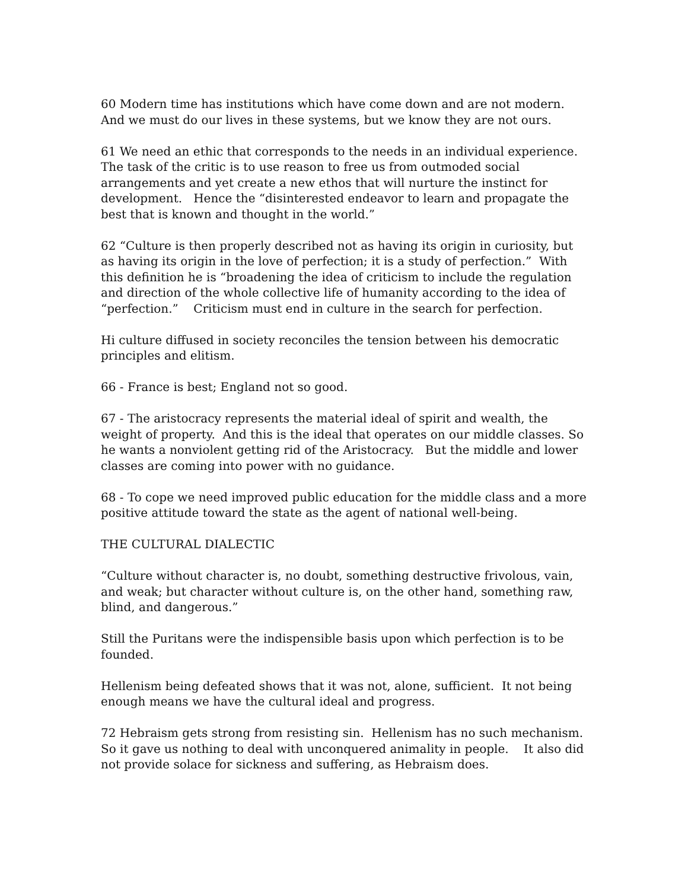60 Modern time has institutions which have come down and are not modern. And we must do our lives in these systems, but we know they are not ours.
61 We need an ethic that corresponds to the needs in an individual experience. The task of the critic is to use reason to free us from outmoded social arrangements and yet create a new ethos that will nurture the instinct for development. Hence the “disinterested endeavor to learn and propagate the best that is known and thought in the world.”
62 “Culture is then properly described not as having its origin in curiosity, but as having its origin in the love of perfection; it is a study of perfection.” With this definition he is “broadening the idea of criticism to include the regulation and direction of the whole collective life of humanity according to the idea of “perfection.” Criticism must end in culture in the search for perfection.
Hi culture diffused in society reconciles the tension between his democratic principles and elitism.
66 - France is best; England not so good.
67 - The aristocracy represents the material ideal of spirit and wealth, the weight of property. And this is the ideal that operates on our middle classes. So he wants a nonviolent getting rid of the Aristocracy. But the middle and lower classes are coming into power with no guidance.
68 - To cope we need improved public education for the middle class and a more positive attitude toward the state as the agent of national well-being.
THE CULTURAL DIALECTIC
“Culture without character is, no doubt, something destructive frivolous, vain, and weak; but character without culture is, on the other hand, something raw, blind, and dangerous.”
Still the Puritans were the indispensible basis upon which perfection is to be founded.
Hellenism being defeated shows that it was not, alone, sufficient. It not being enough means we have the cultural ideal and progress.
72 Hebraism gets strong from resisting sin. Hellenism has no such mechanism. So it gave us nothing to deal with unconquered animality in people. It also did not provide solace for sickness and suffering, as Hebraism does.